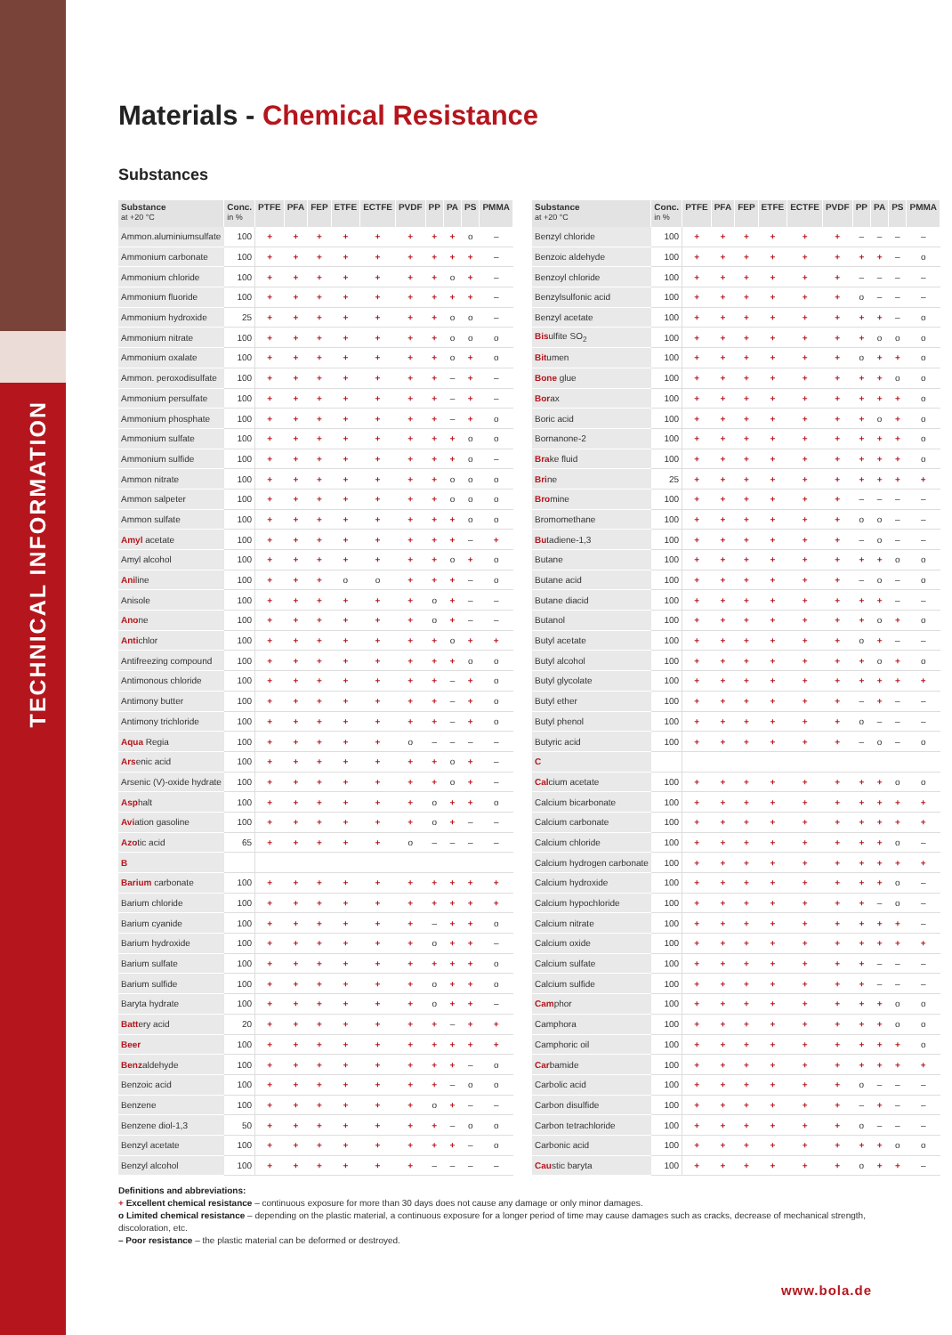TECHNICAL INFORMATION
Materials - Chemical Resistance
Substances
| Substance at +20 °C | Conc. in % | PTFE | PFA | FEP | ETFE | ECTFE | PVDF | PP | PA | PS | PMMA |
| --- | --- | --- | --- | --- | --- | --- | --- | --- | --- | --- | --- |
| Ammon.aluminiumsulfate | 100 | + | + | + | + | + | + | + | + | o | – |
| Ammonium carbonate | 100 | + | + | + | + | + | + | + | + | + | – |
| Ammonium chloride | 100 | + | + | + | + | + | + | + | o | + | – |
| Ammonium fluoride | 100 | + | + | + | + | + | + | + | + | + | – |
| Ammonium hydroxide | 25 | + | + | + | + | + | + | + | o | o | – |
| Ammonium nitrate | 100 | + | + | + | + | + | + | + | o | o | o |
| Ammonium oxalate | 100 | + | + | + | + | + | + | + | o | + | o |
| Ammon. peroxodisulfate | 100 | + | + | + | + | + | + | + | – | + | – |
| Ammonium persulfate | 100 | + | + | + | + | + | + | + | – | + | – |
| Ammonium phosphate | 100 | + | + | + | + | + | + | + | – | + | o |
| Ammonium sulfate | 100 | + | + | + | + | + | + | + | + | o | o |
| Ammonium sulfide | 100 | + | + | + | + | + | + | + | + | o | – |
| Ammon nitrate | 100 | + | + | + | + | + | + | + | o | o | o |
| Ammon salpeter | 100 | + | + | + | + | + | + | + | o | o | o |
| Ammon sulfate | 100 | + | + | + | + | + | + | + | + | o | o |
| Amyl acetate | 100 | + | + | + | + | + | + | + | + | – | + |
| Amyl alcohol | 100 | + | + | + | + | + | + | + | o | + | o |
| Ani line | 100 | + | + | + | o | o | + | + | + | – | o |
| Anisole | 100 | + | + | + | + | + | + | o | + | – | – |
| Ano ne | 100 | + | + | + | + | + | + | o | + | – | – |
| Anti chlor | 100 | + | + | + | + | + | + | + | o | + | + |
| Antifreezing compound | 100 | + | + | + | + | + | + | + | + | o | o |
| Antimonous chloride | 100 | + | + | + | + | + | + | + | – | + | o |
| Antimony butter | 100 | + | + | + | + | + | + | + | – | + | o |
| Antimony trichloride | 100 | + | + | + | + | + | + | + | – | + | o |
| Aqua Regia | 100 | + | + | + | + | + | o | – | – | – | – |
| Ars enic acid | 100 | + | + | + | + | + | + | + | o | + | – |
| Arsenic (V)-oxide hydrate | 100 | + | + | + | + | + | + | + | o | + | – |
| Asp halt | 100 | + | + | + | + | + | + | o | + | + | o |
| Avi ation gasoline | 100 | + | + | + | + | + | + | o | + | – | – |
| Azo tic acid | 65 | + | + | + | + | + | o | – | – | – | – |
| B | | | | | | | | | | | |
| Barium carbonate | 100 | + | + | + | + | + | + | + | + | + | + |
| Barium chloride | 100 | + | + | + | + | + | + | + | + | + | + |
| Barium cyanide | 100 | + | + | + | + | + | + | – | + | + | o |
| Barium hydroxide | 100 | + | + | + | + | + | + | o | + | + | – |
| Barium sulfate | 100 | + | + | + | + | + | + | + | + | + | o |
| Barium sulfide | 100 | + | + | + | + | + | + | o | + | + | o |
| Baryta hydrate | 100 | + | + | + | + | + | + | o | + | + | – |
| Batt ery acid | 20 | + | + | + | + | + | + | + | – | + | + |
| Beer | 100 | + | + | + | + | + | + | + | + | + | + |
| Benz aldehyde | 100 | + | + | + | + | + | + | + | + | – | o |
| Benzoic acid | 100 | + | + | + | + | + | + | + | – | o | o |
| Benzene | 100 | + | + | + | + | + | + | o | + | – | – |
| Benzene diol-1,3 | 50 | + | + | + | + | + | + | + | – | o | o |
| Benzyl acetate | 100 | + | + | + | + | + | + | + | + | – | o |
| Benzyl alcohol | 100 | + | + | + | + | + | + | – | – | – | – |
| Substance at +20 °C | Conc. in % | PTFE | PFA | FEP | ETFE | ECTFE | PVDF | PP | PA | PS | PMMA |
| --- | --- | --- | --- | --- | --- | --- | --- | --- | --- | --- | --- |
| Benzyl chloride | 100 | + | + | + | + | + | + | – | – | – | – |
| Benzoic aldehyde | 100 | + | + | + | + | + | + | + | + | – | o |
| Benzoyl chloride | 100 | + | + | + | + | + | + | – | – | – | – |
| Benzylsulfonic acid | 100 | + | + | + | + | + | + | o | – | – | – |
| Benzyl acetate | 100 | + | + | + | + | + | + | + | + | – | o |
| Bis ulfite SO<sub>2</sub> | 100 | + | + | + | + | + | + | + | o | o | o |
| Bit umen | 100 | + | + | + | + | + | + | o | + | + | o |
| Bone glue | 100 | + | + | + | + | + | + | + | + | o | o |
| Bor ax | 100 | + | + | + | + | + | + | + | + | + | o |
| Boric acid | 100 | + | + | + | + | + | + | + | o | + | o |
| Bornanone-2 | 100 | + | + | + | + | + | + | + | + | + | o |
| Bra ke fluid | 100 | + | + | + | + | + | + | + | + | + | o |
| Bri ne | 25 | + | + | + | + | + | + | + | + | + | + |
| Bro mine | 100 | + | + | + | + | + | + | – | – | – | – |
| Bromomethane | 100 | + | + | + | + | + | + | o | o | – | – |
| Bu tadiene-1,3 | 100 | + | + | + | + | + | + | – | o | – | – |
| Butane | 100 | + | + | + | + | + | + | + | + | o | o |
| Butane acid | 100 | + | + | + | + | + | + | – | o | – | o |
| Butane diacid | 100 | + | + | + | + | + | + | + | + | – | – |
| Butanol | 100 | + | + | + | + | + | + | + | o | + | o |
| Butyl acetate | 100 | + | + | + | + | + | + | o | + | – | – |
| Butyl alcohol | 100 | + | + | + | + | + | + | + | o | + | o |
| Butyl glycolate | 100 | + | + | + | + | + | + | + | + | + | + |
| Butyl ether | 100 | + | + | + | + | + | + | – | + | – | – |
| Butyl phenol | 100 | + | + | + | + | + | + | o | – | – | – |
| Butyric acid | 100 | + | + | + | + | + | + | – | o | – | o |
| C | | | | | | | | | | | |
| Cal cium acetate | 100 | + | + | + | + | + | + | + | + | o | o |
| Calcium bicarbonate | 100 | + | + | + | + | + | + | + | + | + | + |
| Calcium carbonate | 100 | + | + | + | + | + | + | + | + | + | + |
| Calcium chloride | 100 | + | + | + | + | + | + | + | + | o | – |
| Calcium hydrogen carbonate | 100 | + | + | + | + | + | + | + | + | + | + |
| Calcium hydroxide | 100 | + | + | + | + | + | + | + | + | o | – |
| Calcium hypochloride | 100 | + | + | + | + | + | + | + | – | o | – |
| Calcium nitrate | 100 | + | + | + | + | + | + | + | + | + | – |
| Calcium oxide | 100 | + | + | + | + | + | + | + | + | + | + |
| Calcium sulfate | 100 | + | + | + | + | + | + | + | – | – | – |
| Calcium sulfide | 100 | + | + | + | + | + | + | + | – | – | – |
| Cam phor | 100 | + | + | + | + | + | + | + | + | o | o |
| Camphora | 100 | + | + | + | + | + | + | + | + | o | o |
| Camphoric oil | 100 | + | + | + | + | + | + | + | + | + | o |
| Car bamide | 100 | + | + | + | + | + | + | + | + | + | + |
| Carbolic acid | 100 | + | + | + | + | + | + | o | – | – | – |
| Carbon disulfide | 100 | + | + | + | + | + | + | – | + | – | – |
| Carbon tetrachloride | 100 | + | + | + | + | + | + | o | – | – | – |
| Carbonic acid | 100 | + | + | + | + | + | + | + | + | o | o |
| Cau stic baryta | 100 | + | + | + | + | + | + | o | + | + | – |
Definitions and abbreviations:
+ Excellent chemical resistance – continuous exposure for more than 30 days does not cause any damage or only minor damages.
o Limited chemical resistance – depending on the plastic material, a continuous exposure for a longer period of time may cause damages such as cracks, decrease of mechanical strength, discoloration, etc.
– Poor resistance – the plastic material can be deformed or destroyed.
www.bola.de